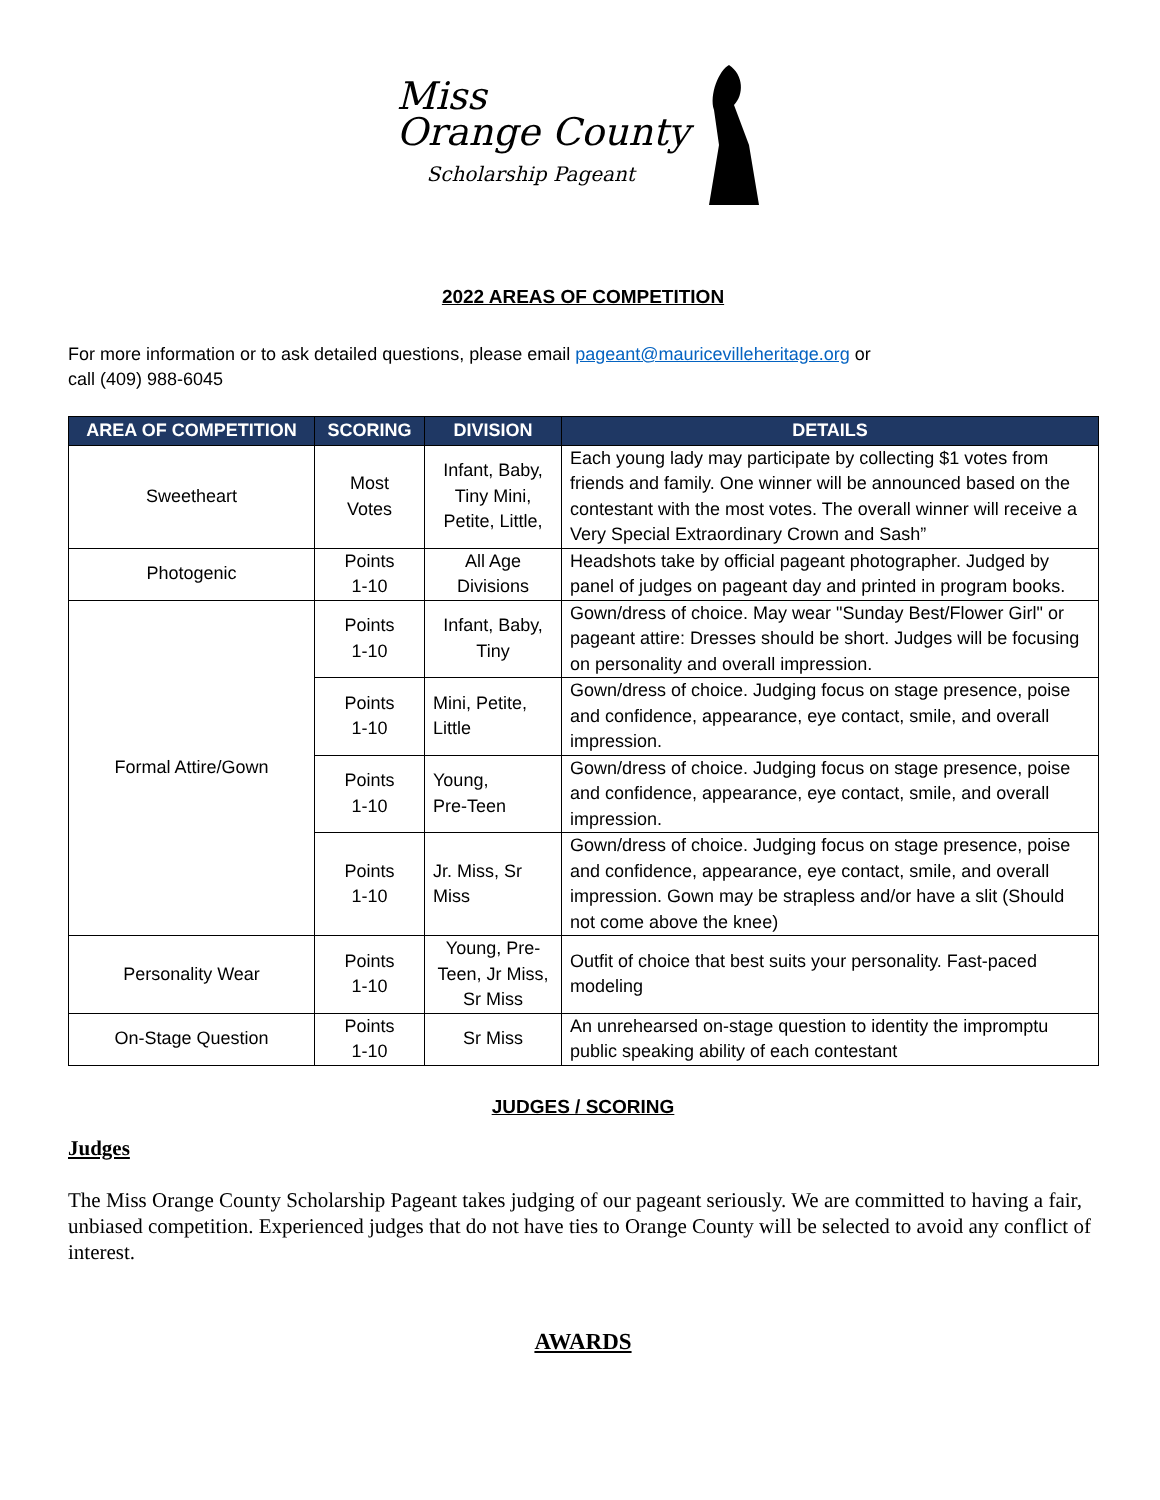Miss
Orange County
Scholarship Pageant
2022 AREAS OF COMPETITION
For more information or to ask detailed questions, please email pageant@mauricevilleheritage.org or
call (409) 988-6045
| AREA OF COMPETITION | SCORING | DIVISION | DETAILS |
| --- | --- | --- | --- |
| Sweetheart | Most Votes | Infant, Baby, Tiny Mini, Petite, Little, | Each young lady may participate by collecting $1 votes from friends and family. One winner will be announced based on the contestant with the most votes. The overall winner will receive a Very Special Extraordinary Crown and Sash” |
| Photogenic | Points 1-10 | All Age Divisions | Headshots take by official pageant photographer. Judged by panel of judges on pageant day and printed in program books. |
| Formal Attire/Gown | Points 1-10 | Infant, Baby, Tiny | Gown/dress of choice. May wear "Sunday Best/Flower Girl" or pageant attire: Dresses should be short. Judges will be focusing on personality and overall impression. |
| | Points 1-10 | Mini, Petite, Little | Gown/dress of choice. Judging focus on stage presence, poise and confidence, appearance, eye contact, smile, and overall impression. |
| | Points 1-10 | Young, Pre-Teen | Gown/dress of choice. Judging focus on stage presence, poise and confidence, appearance, eye contact, smile, and overall impression. |
| | Points 1-10 | Jr. Miss, Sr Miss | Gown/dress of choice. Judging focus on stage presence, poise and confidence, appearance, eye contact, smile, and overall impression. Gown may be strapless and/or have a slit (Should not come above the knee) |
| Personality Wear | Points 1-10 | Young, Pre- Teen, Jr Miss, Sr Miss | Outfit of choice that best suits your personality. Fast-paced modeling |
| On-Stage Question | Points 1-10 | Sr Miss | An unrehearsed on-stage question to identity the impromptu public speaking ability of each contestant |
JUDGES / SCORING
Judges
The Miss Orange County Scholarship Pageant takes judging of our pageant seriously. We are committed to having a fair, unbiased competition. Experienced judges that do not have ties to Orange County will be selected to avoid any conflict of interest.
AWARDS